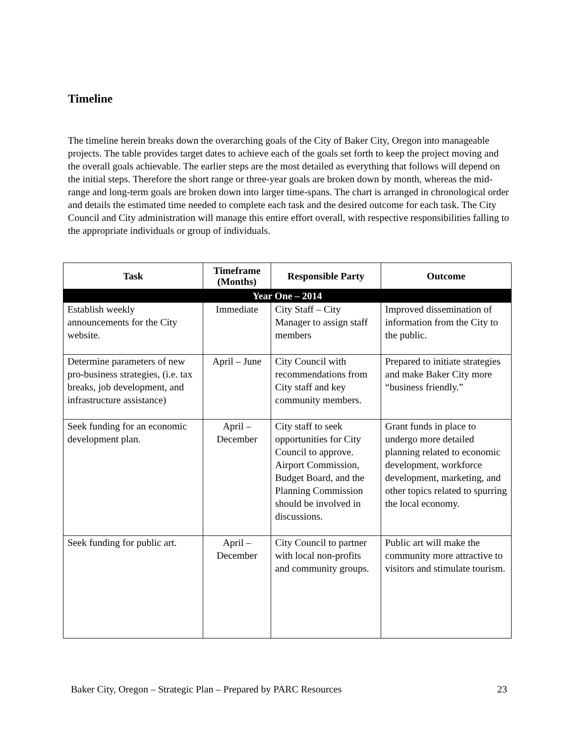Timeline
The timeline herein breaks down the overarching goals of the City of Baker City, Oregon into manageable projects. The table provides target dates to achieve each of the goals set forth to keep the project moving and the overall goals achievable. The earlier steps are the most detailed as everything that follows will depend on the initial steps. Therefore the short range or three-year goals are broken down by month, whereas the mid-range and long-term goals are broken down into larger time-spans. The chart is arranged in chronological order and details the estimated time needed to complete each task and the desired outcome for each task. The City Council and City administration will manage this entire effort overall, with respective responsibilities falling to the appropriate individuals or group of individuals.
| Task | Timeframe (Months) | Responsible Party | Outcome |
| --- | --- | --- | --- |
| Year One – 2014 | | | |
| Establish weekly announcements for the City website. | Immediate | City Staff – City Manager to assign staff members | Improved dissemination of information from the City to the public. |
| Determine parameters of new pro-business strategies, (i.e. tax breaks, job development, and infrastructure assistance) | April – June | City Council with recommendations from City staff and key community members. | Prepared to initiate strategies and make Baker City more “business friendly.” |
| Seek funding for an economic development plan. | April – December | City staff to seek opportunities for City Council to approve. Airport Commission, Budget Board, and the Planning Commission should be involved in discussions. | Grant funds in place to undergo more detailed planning related to economic development, workforce development, marketing, and other topics related to spurring the local economy. |
| Seek funding for public art. | April – December | City Council to partner with local non-profits and community groups. | Public art will make the community more attractive to visitors and stimulate tourism. |
Baker City, Oregon – Strategic Plan – Prepared by PARC Resources 23